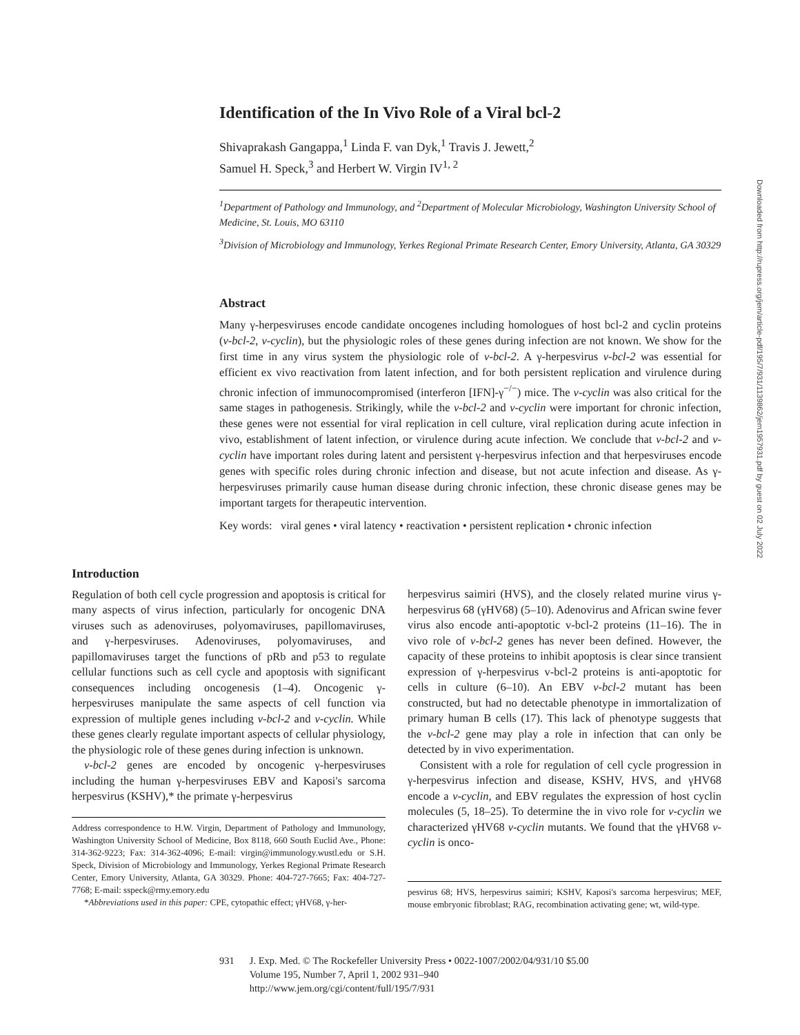Identification of the In Vivo Role of a Viral bcl-2
Shivaprakash Gangappa,<sup>1</sup> Linda F. van Dyk,<sup>1</sup> Travis J. Jewett,<sup>2</sup>
Samuel H. Speck,<sup>3</sup> and Herbert W. Virgin IV<sup>1, 2</sup>
<sup>1</sup> Department of Pathology and Immunology, and <sup>2</sup>Department of Molecular Microbiology, Washington University School of Medicine, St. Louis, MO 63110
<sup>3</sup> Division of Microbiology and Immunology, Yerkes Regional Primate Research Center, Emory University, Atlanta, GA 30329
Abstract
Many γ-herpesviruses encode candidate oncogenes including homologues of host bcl-2 and cyclin proteins (v-bcl-2, v-cyclin), but the physiologic roles of these genes during infection are not known. We show for the first time in any virus system the physiologic role of v-bcl-2. A γ-herpesvirus v-bcl-2 was essential for efficient ex vivo reactivation from latent infection, and for both persistent replication and virulence during chronic infection of immunocompromised (interferon [IFN]-γ<sup>−/−</sup>) mice. The v-cyclin was also critical for the same stages in pathogenesis. Strikingly, while the v-bcl-2 and v-cyclin were important for chronic infection, these genes were not essential for viral replication in cell culture, viral replication during acute infection in vivo, establishment of latent infection, or virulence during acute infection. We conclude that v-bcl-2 and v-cyclin have important roles during latent and persistent γ-herpesvirus infection and that herpesviruses encode genes with specific roles during chronic infection and disease, but not acute infection and disease. As γ-herpesviruses primarily cause human disease during chronic infection, these chronic disease genes may be important targets for therapeutic intervention.
Key words: viral genes • viral latency • reactivation • persistent replication • chronic infection
Introduction
Regulation of both cell cycle progression and apoptosis is critical for many aspects of virus infection, particularly for oncogenic DNA viruses such as adenoviruses, polyomaviruses, papillomaviruses, and γ-herpesviruses. Adenoviruses, polyomaviruses, and papillomaviruses target the functions of pRb and p53 to regulate cellular functions such as cell cycle and apoptosis with significant consequences including oncogenesis (1–4). Oncogenic γ-herpesviruses manipulate the same aspects of cell function via expression of multiple genes including v-bcl-2 and v-cyclin. While these genes clearly regulate important aspects of cellular physiology, the physiologic role of these genes during infection is unknown.
v-bcl-2 genes are encoded by oncogenic γ-herpesviruses including the human γ-herpesviruses EBV and Kaposi's sarcoma herpesvirus (KSHV),* the primate γ-herpesvirus
Address correspondence to H.W. Virgin, Department of Pathology and Immunology, Washington University School of Medicine, Box 8118, 660 South Euclid Ave., Phone: 314-362-9223; Fax: 314-362-4096; E-mail: virgin@immunology.wustl.edu or S.H. Speck, Division of Microbiology and Immunology, Yerkes Regional Primate Research Center, Emory University, Atlanta, GA 30329. Phone: 404-727-7665; Fax: 404-727-7768; E-mail: sspeck@rmy.emory.edu
*Abbreviations used in this paper: CPE, cytopathic effect; γHV68, γ-her-
herpesvirus saimiri (HVS), and the closely related murine virus γ-herpesvirus 68 (γHV68) (5–10). Adenovirus and African swine fever virus also encode anti-apoptotic v-bcl-2 proteins (11–16). The in vivo role of v-bcl-2 genes has never been defined. However, the capacity of these proteins to inhibit apoptosis is clear since transient expression of γ-herpesvirus v-bcl-2 proteins is anti-apoptotic for cells in culture (6–10). An EBV v-bcl-2 mutant has been constructed, but had no detectable phenotype in immortalization of primary human B cells (17). This lack of phenotype suggests that the v-bcl-2 gene may play a role in infection that can only be detected by in vivo experimentation.
Consistent with a role for regulation of cell cycle progression in γ-herpesvirus infection and disease, KSHV, HVS, and γHV68 encode a v-cyclin, and EBV regulates the expression of host cyclin molecules (5, 18–25). To determine the in vivo role for v-cyclin we characterized γHV68 v-cyclin mutants. We found that the γHV68 v-cyclin is onco-
pesvirus 68; HVS, herpesvirus saimiri; KSHV, Kaposi's sarcoma herpesvirus; MEF, mouse embryonic fibroblast; RAG, recombination activating gene; wt, wild-type.
Downloaded from http://rupress.org/jem/article-pdf/195/7/931/1139862/jem1957931.pdf by guest on 02 July 2022
931 J. Exp. Med. © The Rockefeller University Press • 0022-1007/2002/04/931/10 $5.00
Volume 195, Number 7, April 1, 2002 931–940
http://www.jem.org/cgi/content/full/195/7/931